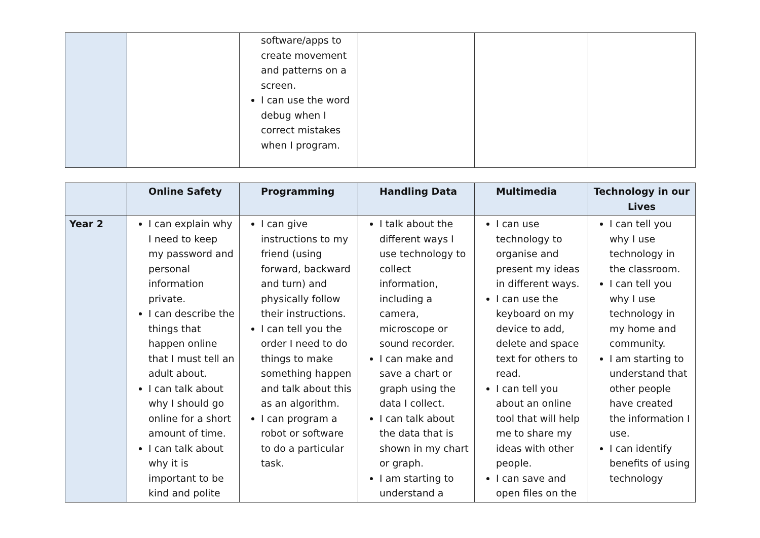| | | software/apps to create movement and patterns on a screen. I can use the word debug when I correct mistakes when I program. | | | |
| | Online Safety | Programming | Handling Data | Multimedia | Technology in our Lives |
| --- | --- | --- | --- | --- | --- |
| Year 2 | I can explain why I need to keep my password and personal information private. I can describe the things that happen online that I must tell an adult about. I can talk about why I should go online for a short amount of time. I can talk about why it is important to be kind and polite | I can give instructions to my friend (using forward, backward and turn) and physically follow their instructions. I can tell you the order I need to do things to make something happen and talk about this as an algorithm. I can program a robot or software to do a particular task. | I talk about the different ways I use technology to collect information, including a camera, microscope or sound recorder. I can make and save a chart or graph using the data I collect. I can talk about the data that is shown in my chart or graph. I am starting to understand a | I can use technology to organise and present my ideas in different ways. I can use the keyboard on my device to add, delete and space text for others to read. I can tell you about an online tool that will help me to share my ideas with other people. I can save and open files on the | I can tell you why I use technology in the classroom. I can tell you why I use technology in my home and community. I am starting to understand that other people have created the information I use. I can identify benefits of using technology |